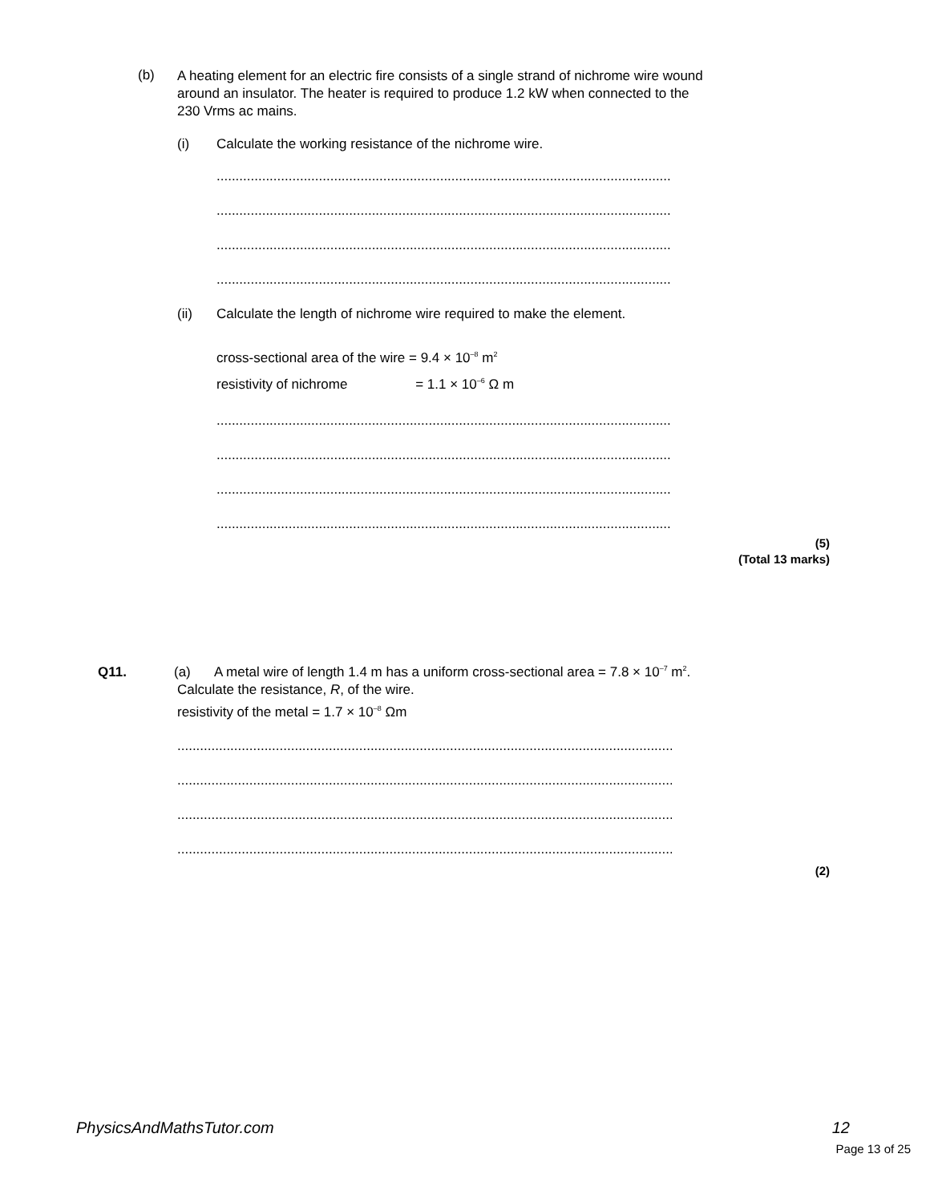(b)
A heating element for an electric fire consists of a single strand of nichrome wire wound
around an insulator. The heater is required to produce 1.2 kW when connected to the
230 Vrms ac mains.
(i) Calculate the working resistance of the nichrome wire.
..............................................................................................................................
..............................................................................................................................
..............................................................................................................................
..............................................................................................................................
(ii) Calculate the length of nichrome wire required to make the element.
cross-sectional area of the wire = 9.4 × 10<sup>–8</sup> m<sup>2</sup>
resistivity of nichrome = 1.1 × 10<sup>–6</sup> Ω m
..............................................................................................................................
..............................................................................................................................
..............................................................................................................................
..............................................................................................................................
(5)
(Total 13 marks)
Q11. (a) A metal wire of length 1.4 m has a uniform cross-sectional area = 7.8 × 10<sup>–7</sup> m<sup>2</sup>.
Calculate the resistance, R, of the wire.
resistivity of the metal = 1.7 × 10<sup>–8</sup> Ωm
.....................................................................................................................................
.....................................................................................................................................
.....................................................................................................................................
.....................................................................................................................................
(2)
PhysicsAndMathsTutor.com 12
Page 13 of 25